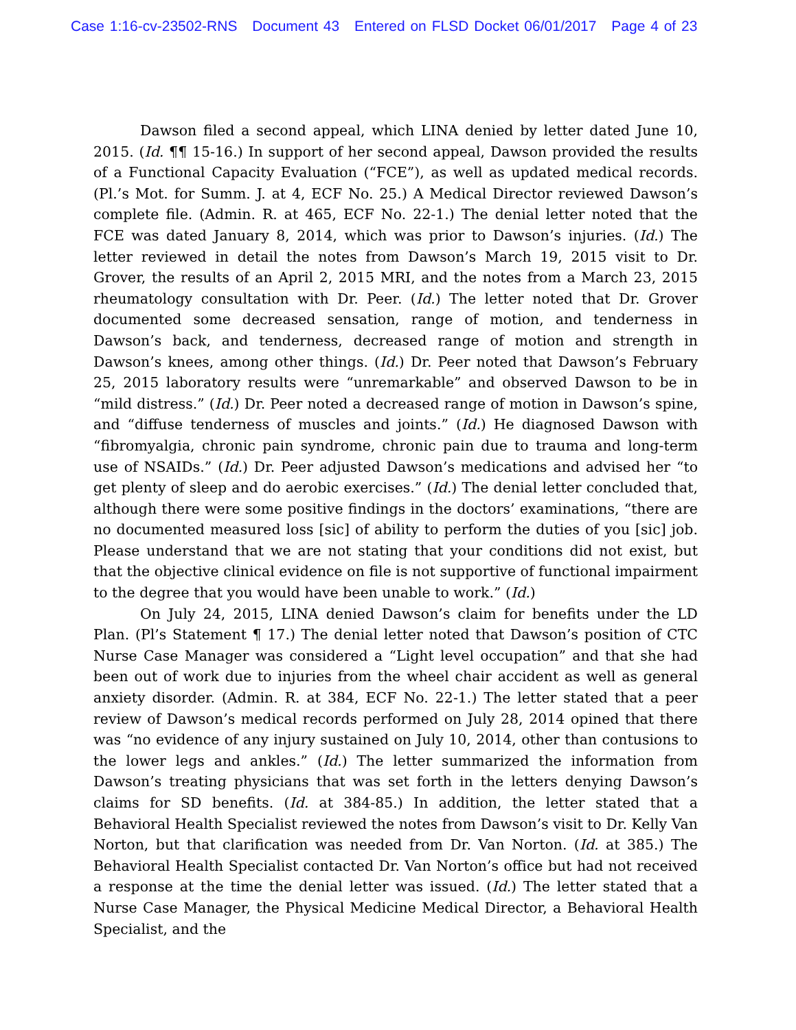Case 1:16-cv-23502-RNS Document 43 Entered on FLSD Docket 06/01/2017 Page 4 of 23
Dawson filed a second appeal, which LINA denied by letter dated June 10, 2015. (Id. ¶¶ 15-16.) In support of her second appeal, Dawson provided the results of a Functional Capacity Evaluation (“FCE”), as well as updated medical records. (Pl.’s Mot. for Summ. J. at 4, ECF No. 25.) A Medical Director reviewed Dawson’s complete file. (Admin. R. at 465, ECF No. 22-1.) The denial letter noted that the FCE was dated January 8, 2014, which was prior to Dawson’s injuries. (Id.) The letter reviewed in detail the notes from Dawson’s March 19, 2015 visit to Dr. Grover, the results of an April 2, 2015 MRI, and the notes from a March 23, 2015 rheumatology consultation with Dr. Peer. (Id.) The letter noted that Dr. Grover documented some decreased sensation, range of motion, and tenderness in Dawson’s back, and tenderness, decreased range of motion and strength in Dawson’s knees, among other things. (Id.) Dr. Peer noted that Dawson’s February 25, 2015 laboratory results were “unremarkable” and observed Dawson to be in “mild distress.” (Id.) Dr. Peer noted a decreased range of motion in Dawson’s spine, and “diffuse tenderness of muscles and joints.” (Id.) He diagnosed Dawson with “fibromyalgia, chronic pain syndrome, chronic pain due to trauma and long-term use of NSAIDs.” (Id.) Dr. Peer adjusted Dawson’s medications and advised her “to get plenty of sleep and do aerobic exercises.” (Id.) The denial letter concluded that, although there were some positive findings in the doctors’ examinations, “there are no documented measured loss [sic] of ability to perform the duties of you [sic] job. Please understand that we are not stating that your conditions did not exist, but that the objective clinical evidence on file is not supportive of functional impairment to the degree that you would have been unable to work.” (Id.)
On July 24, 2015, LINA denied Dawson’s claim for benefits under the LD Plan. (Pl’s Statement ¶ 17.) The denial letter noted that Dawson’s position of CTC Nurse Case Manager was considered a “Light level occupation” and that she had been out of work due to injuries from the wheel chair accident as well as general anxiety disorder. (Admin. R. at 384, ECF No. 22-1.) The letter stated that a peer review of Dawson’s medical records performed on July 28, 2014 opined that there was “no evidence of any injury sustained on July 10, 2014, other than contusions to the lower legs and ankles.” (Id.) The letter summarized the information from Dawson’s treating physicians that was set forth in the letters denying Dawson’s claims for SD benefits. (Id. at 384-85.) In addition, the letter stated that a Behavioral Health Specialist reviewed the notes from Dawson’s visit to Dr. Kelly Van Norton, but that clarification was needed from Dr. Van Norton. (Id. at 385.) The Behavioral Health Specialist contacted Dr. Van Norton’s office but had not received a response at the time the denial letter was issued. (Id.) The letter stated that a Nurse Case Manager, the Physical Medicine Medical Director, a Behavioral Health Specialist, and the